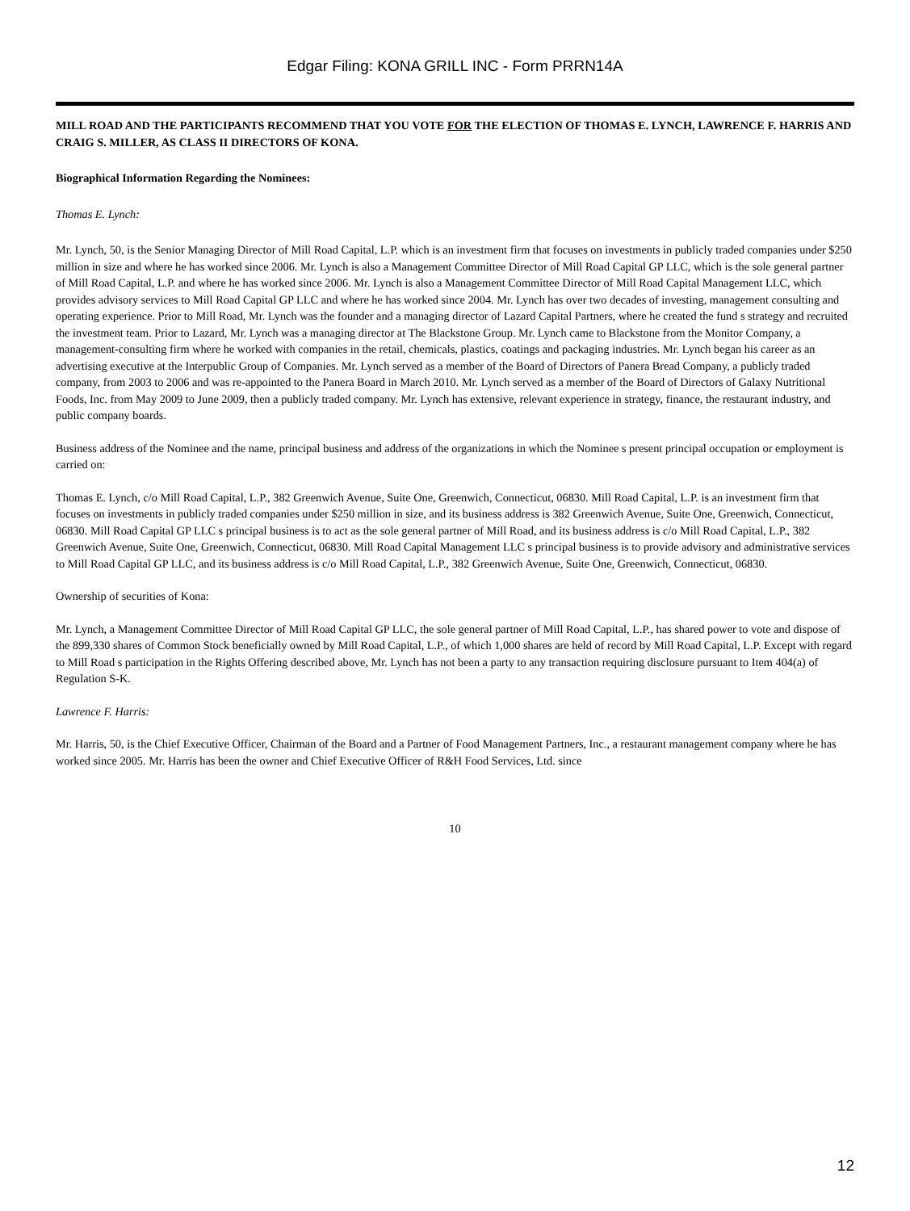Edgar Filing: KONA GRILL INC - Form PRRN14A
MILL ROAD AND THE PARTICIPANTS RECOMMEND THAT YOU VOTE FOR THE ELECTION OF THOMAS E. LYNCH, LAWRENCE F. HARRIS AND CRAIG S. MILLER, AS CLASS II DIRECTORS OF KONA.
Biographical Information Regarding the Nominees:
Thomas E. Lynch:
Mr. Lynch, 50, is the Senior Managing Director of Mill Road Capital, L.P. which is an investment firm that focuses on investments in publicly traded companies under $250 million in size and where he has worked since 2006. Mr. Lynch is also a Management Committee Director of Mill Road Capital GP LLC, which is the sole general partner of Mill Road Capital, L.P. and where he has worked since 2006. Mr. Lynch is also a Management Committee Director of Mill Road Capital Management LLC, which provides advisory services to Mill Road Capital GP LLC and where he has worked since 2004. Mr. Lynch has over two decades of investing, management consulting and operating experience. Prior to Mill Road, Mr. Lynch was the founder and a managing director of Lazard Capital Partners, where he created the fund s strategy and recruited the investment team. Prior to Lazard, Mr. Lynch was a managing director at The Blackstone Group. Mr. Lynch came to Blackstone from the Monitor Company, a management-consulting firm where he worked with companies in the retail, chemicals, plastics, coatings and packaging industries. Mr. Lynch began his career as an advertising executive at the Interpublic Group of Companies. Mr. Lynch served as a member of the Board of Directors of Panera Bread Company, a publicly traded company, from 2003 to 2006 and was re-appointed to the Panera Board in March 2010. Mr. Lynch served as a member of the Board of Directors of Galaxy Nutritional Foods, Inc. from May 2009 to June 2009, then a publicly traded company. Mr. Lynch has extensive, relevant experience in strategy, finance, the restaurant industry, and public company boards.
Business address of the Nominee and the name, principal business and address of the organizations in which the Nominee s present principal occupation or employment is carried on:
Thomas E. Lynch, c/o Mill Road Capital, L.P., 382 Greenwich Avenue, Suite One, Greenwich, Connecticut, 06830. Mill Road Capital, L.P. is an investment firm that focuses on investments in publicly traded companies under $250 million in size, and its business address is 382 Greenwich Avenue, Suite One, Greenwich, Connecticut, 06830. Mill Road Capital GP LLC s principal business is to act as the sole general partner of Mill Road, and its business address is c/o Mill Road Capital, L.P., 382 Greenwich Avenue, Suite One, Greenwich, Connecticut, 06830. Mill Road Capital Management LLC s principal business is to provide advisory and administrative services to Mill Road Capital GP LLC, and its business address is c/o Mill Road Capital, L.P., 382 Greenwich Avenue, Suite One, Greenwich, Connecticut, 06830.
Ownership of securities of Kona:
Mr. Lynch, a Management Committee Director of Mill Road Capital GP LLC, the sole general partner of Mill Road Capital, L.P., has shared power to vote and dispose of the 899,330 shares of Common Stock beneficially owned by Mill Road Capital, L.P., of which 1,000 shares are held of record by Mill Road Capital, L.P. Except with regard to Mill Road s participation in the Rights Offering described above, Mr. Lynch has not been a party to any transaction requiring disclosure pursuant to Item 404(a) of Regulation S-K.
Lawrence F. Harris:
Mr. Harris, 50, is the Chief Executive Officer, Chairman of the Board and a Partner of Food Management Partners, Inc., a restaurant management company where he has worked since 2005. Mr. Harris has been the owner and Chief Executive Officer of R&H Food Services, Ltd. since
10
12